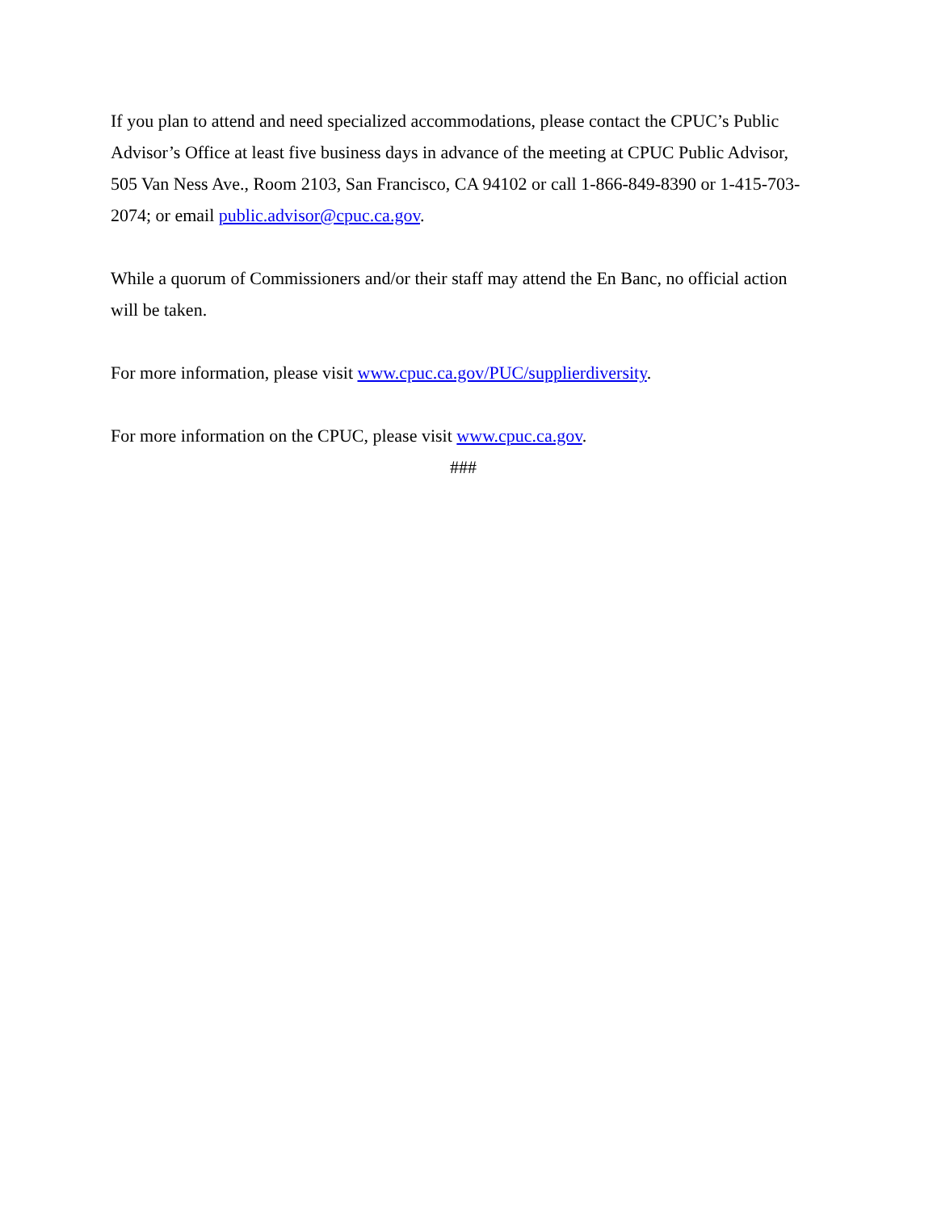If you plan to attend and need specialized accommodations, please contact the CPUC’s Public Advisor’s Office at least five business days in advance of the meeting at CPUC Public Advisor, 505 Van Ness Ave., Room 2103, San Francisco, CA 94102 or call 1-866-849-8390 or 1-415-703-2074; or email public.advisor@cpuc.ca.gov.
While a quorum of Commissioners and/or their staff may attend the En Banc, no official action will be taken.
For more information, please visit www.cpuc.ca.gov/PUC/supplierdiversity.
For more information on the CPUC, please visit www.cpuc.ca.gov.
###